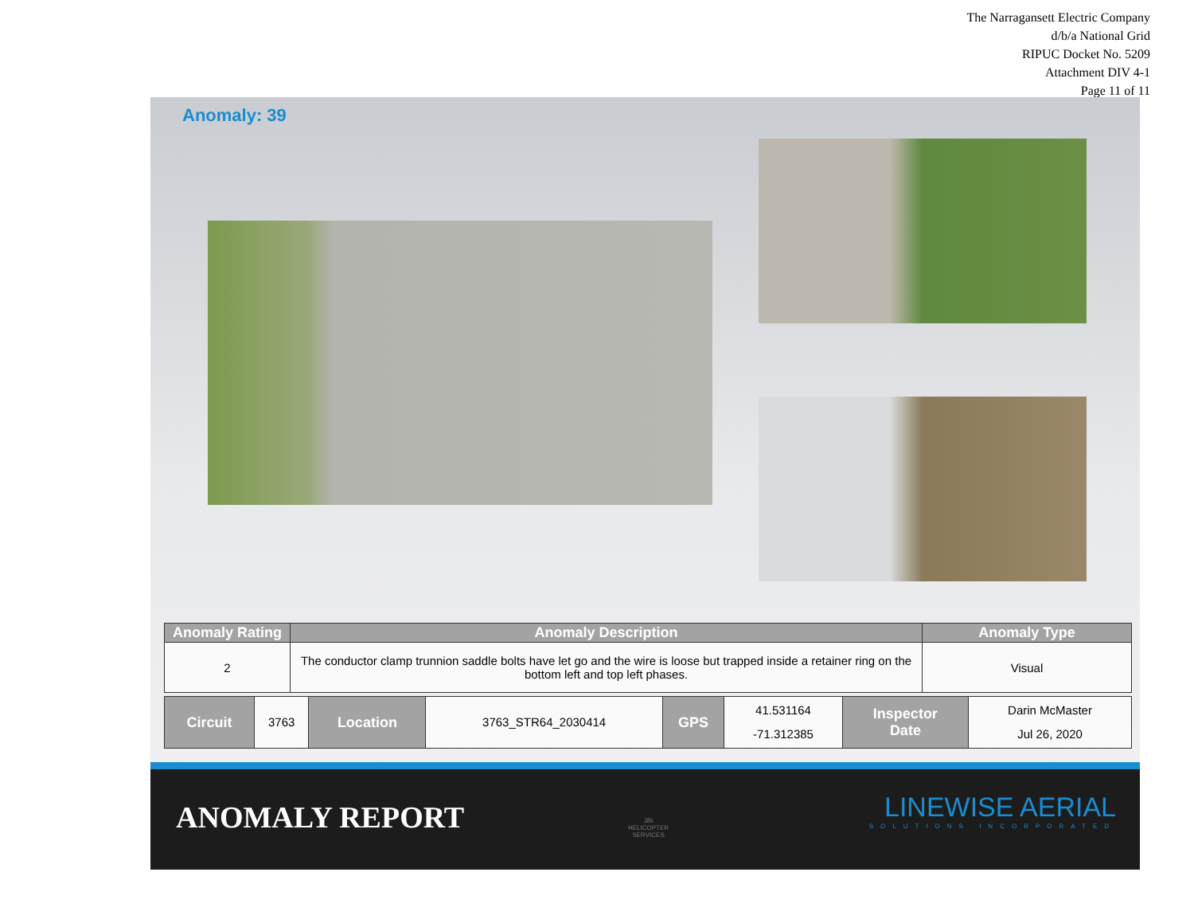The Narragansett Electric Company
d/b/a National Grid
RIPUC Docket No. 5209
Attachment DIV 4-1
Page 11 of 11
Anomaly: 39
| Anomaly Rating | Anomaly Description | Anomaly Type |
| --- | --- | --- |
| 2 | The conductor clamp trunnion saddle bolts have let go and the wire is loose but trapped inside a retainer ring on the bottom left and top left phases. | Visual |
| Circuit | 3763 | Location | 3763_STR64_2030414 | GPS | 41.531164 -71.312385 | Inspector Date | Darin McMaster Jul 26, 2020 |
ANOMALY REPORT
JBI
HELICOPTER
SERVICES
LINEWISE AERIAL
SOLUTIONS INCORPORATED